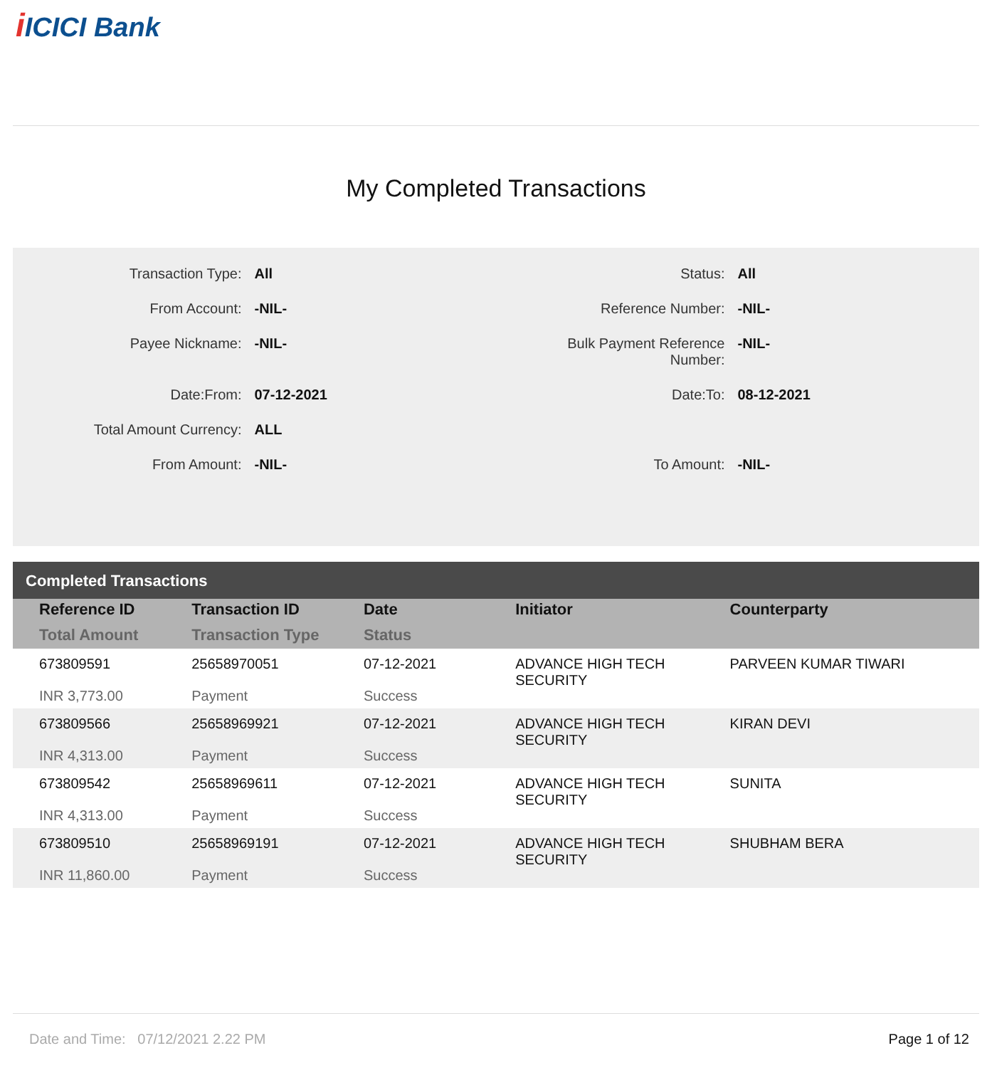iICICI Bank
My Completed Transactions
| Transaction Type: | All | Status: | All |
| From Account: | -NIL- | Reference Number: | -NIL- |
| Payee Nickname: | -NIL- | Bulk Payment Reference Number: | -NIL- |
| Date:From: | 07-12-2021 | Date:To: | 08-12-2021 |
| Total Amount Currency: | ALL | | |
| From Amount: | -NIL- | To Amount: | -NIL- |
Completed Transactions
| Reference ID Total Amount | Transaction ID Transaction Type | Date Status | Initiator | Counterparty |
| --- | --- | --- | --- | --- |
| 673809591 INR 3,773.00 | 25658970051 Payment | 07-12-2021 Success | ADVANCE HIGH TECH SECURITY | PARVEEN KUMAR TIWARI |
| 673809566 INR 4,313.00 | 25658969921 Payment | 07-12-2021 Success | ADVANCE HIGH TECH SECURITY | KIRAN DEVI |
| 673809542 INR 4,313.00 | 25658969611 Payment | 07-12-2021 Success | ADVANCE HIGH TECH SECURITY | SUNITA |
| 673809510 INR 11,860.00 | 25658969191 Payment | 07-12-2021 Success | ADVANCE HIGH TECH SECURITY | SHUBHAM BERA |
Date and Time: 07/12/2021 2.22 PM
Page 1 of 12